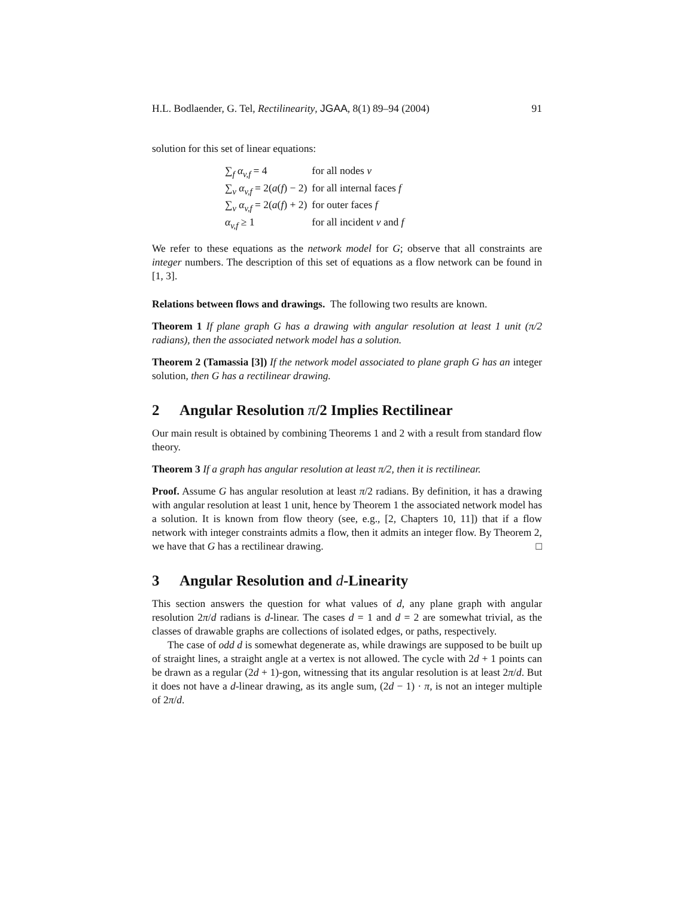H.L. Bodlaender, G. Tel, Rectilinearity, JGAA, 8(1) 89–94 (2004) 91
solution for this set of linear equations:
| ∑<sub>f</sub> α<sub>v,f</sub> = 4 | for all nodes v |
| ∑<sub>v</sub> α<sub>v,f</sub> = 2( a ( f ) − 2) | for all internal faces f |
| ∑<sub>v</sub> α<sub>v,f</sub> = 2( a ( f ) + 2) | for outer faces f |
| α<sub>v,f</sub> ≥ 1 | for all incident v and f |
We refer to these equations as the network model for G; observe that all constraints are integer numbers. The description of this set of equations as a flow network can be found in [1, 3].
Relations between flows and drawings. The following two results are known.
Theorem 1 If plane graph G has a drawing with angular resolution at least 1 unit (π/2 radians), then the associated network model has a solution.
Theorem 2 (Tamassia [3]) If the network model associated to plane graph G has an integer solution, then G has a rectilinear drawing.
2 Angular Resolution π/2 Implies Rectilinear
Our main result is obtained by combining Theorems 1 and 2 with a result from standard flow theory.
Theorem 3 If a graph has angular resolution at least π/2, then it is rectilinear.
Proof. Assume G has angular resolution at least π/2 radians. By definition, it has a drawing with angular resolution at least 1 unit, hence by Theorem 1 the associated network model has a solution. It is known from flow theory (see, e.g., [2, Chapters 10, 11]) that if a flow network with integer constraints admits a flow, then it admits an integer flow. By Theorem 2, we have that G has a rectilinear drawing. □
3 Angular Resolution and d-Linearity
This section answers the question for what values of d, any plane graph with angular resolution 2π/d radians is d-linear. The cases d = 1 and d = 2 are somewhat trivial, as the classes of drawable graphs are collections of isolated edges, or paths, respectively.
The case of odd d is somewhat degenerate as, while drawings are supposed to be built up of straight lines, a straight angle at a vertex is not allowed. The cycle with 2d + 1 points can be drawn as a regular (2d + 1)-gon, witnessing that its angular resolution is at least 2π/d. But it does not have a d-linear drawing, as its angle sum, (2d − 1) · π, is not an integer multiple of 2π/d.